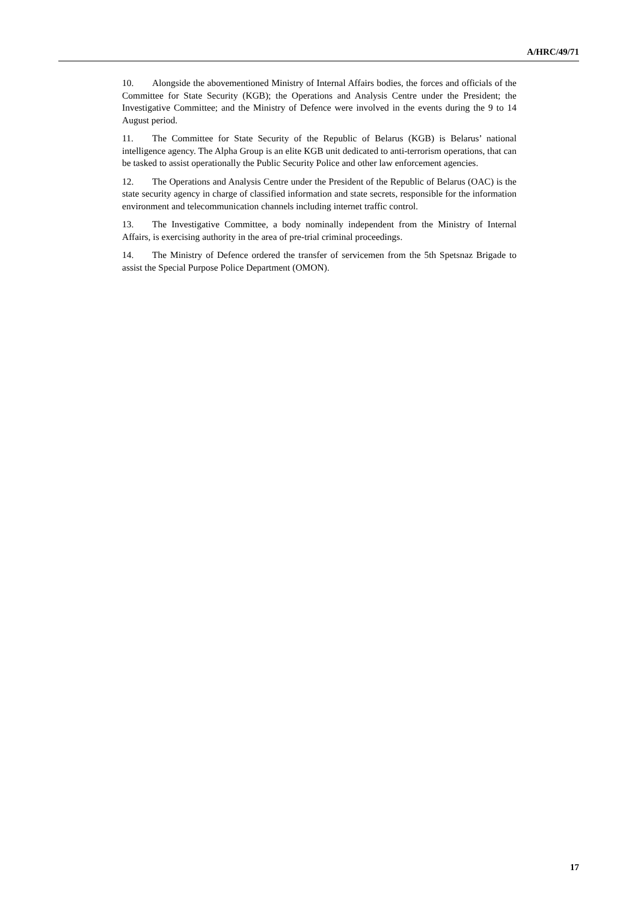A/HRC/49/71
10. Alongside the abovementioned Ministry of Internal Affairs bodies, the forces and officials of the Committee for State Security (KGB); the Operations and Analysis Centre under the President; the Investigative Committee; and the Ministry of Defence were involved in the events during the 9 to 14 August period.
11. The Committee for State Security of the Republic of Belarus (KGB) is Belarus’ national intelligence agency. The Alpha Group is an elite KGB unit dedicated to anti-terrorism operations, that can be tasked to assist operationally the Public Security Police and other law enforcement agencies.
12. The Operations and Analysis Centre under the President of the Republic of Belarus (OAC) is the state security agency in charge of classified information and state secrets, responsible for the information environment and telecommunication channels including internet traffic control.
13. The Investigative Committee, a body nominally independent from the Ministry of Internal Affairs, is exercising authority in the area of pre-trial criminal proceedings.
14. The Ministry of Defence ordered the transfer of servicemen from the 5th Spetsnaz Brigade to assist the Special Purpose Police Department (OMON).
17